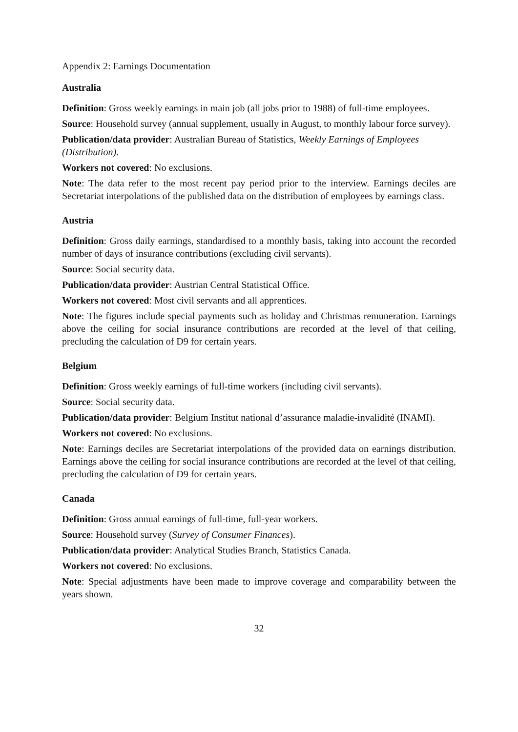Appendix 2: Earnings Documentation
Australia
Definition: Gross weekly earnings in main job (all jobs prior to 1988) of full-time employees.
Source: Household survey (annual supplement, usually in August, to monthly labour force survey).
Publication/data provider: Australian Bureau of Statistics, Weekly Earnings of Employees (Distribution).
Workers not covered: No exclusions.
Note: The data refer to the most recent pay period prior to the interview. Earnings deciles are Secretariat interpolations of the published data on the distribution of employees by earnings class.
Austria
Definition: Gross daily earnings, standardised to a monthly basis, taking into account the recorded number of days of insurance contributions (excluding civil servants).
Source: Social security data.
Publication/data provider: Austrian Central Statistical Office.
Workers not covered: Most civil servants and all apprentices.
Note: The figures include special payments such as holiday and Christmas remuneration. Earnings above the ceiling for social insurance contributions are recorded at the level of that ceiling, precluding the calculation of D9 for certain years.
Belgium
Definition: Gross weekly earnings of full-time workers (including civil servants).
Source: Social security data.
Publication/data provider: Belgium Institut national d’assurance maladie-invalidité (INAMI).
Workers not covered: No exclusions.
Note: Earnings deciles are Secretariat interpolations of the provided data on earnings distribution. Earnings above the ceiling for social insurance contributions are recorded at the level of that ceiling, precluding the calculation of D9 for certain years.
Canada
Definition: Gross annual earnings of full-time, full-year workers.
Source: Household survey (Survey of Consumer Finances).
Publication/data provider: Analytical Studies Branch, Statistics Canada.
Workers not covered: No exclusions.
Note: Special adjustments have been made to improve coverage and comparability between the years shown.
32